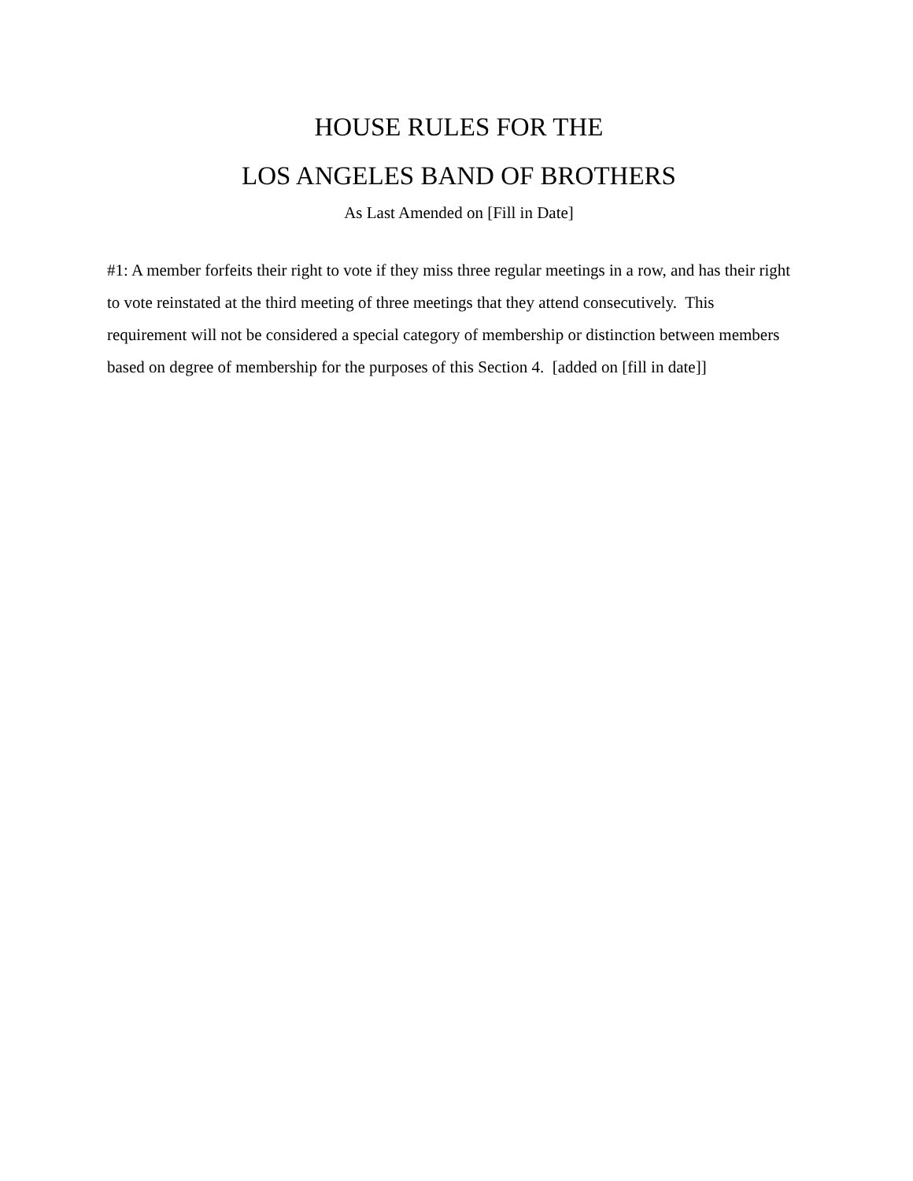HOUSE RULES FOR THE
LOS ANGELES BAND OF BROTHERS
As Last Amended on [Fill in Date]
#1: A member forfeits their right to vote if they miss three regular meetings in a row, and has their right to vote reinstated at the third meeting of three meetings that they attend consecutively. This requirement will not be considered a special category of membership or distinction between members based on degree of membership for the purposes of this Section 4. [added on [fill in date]]